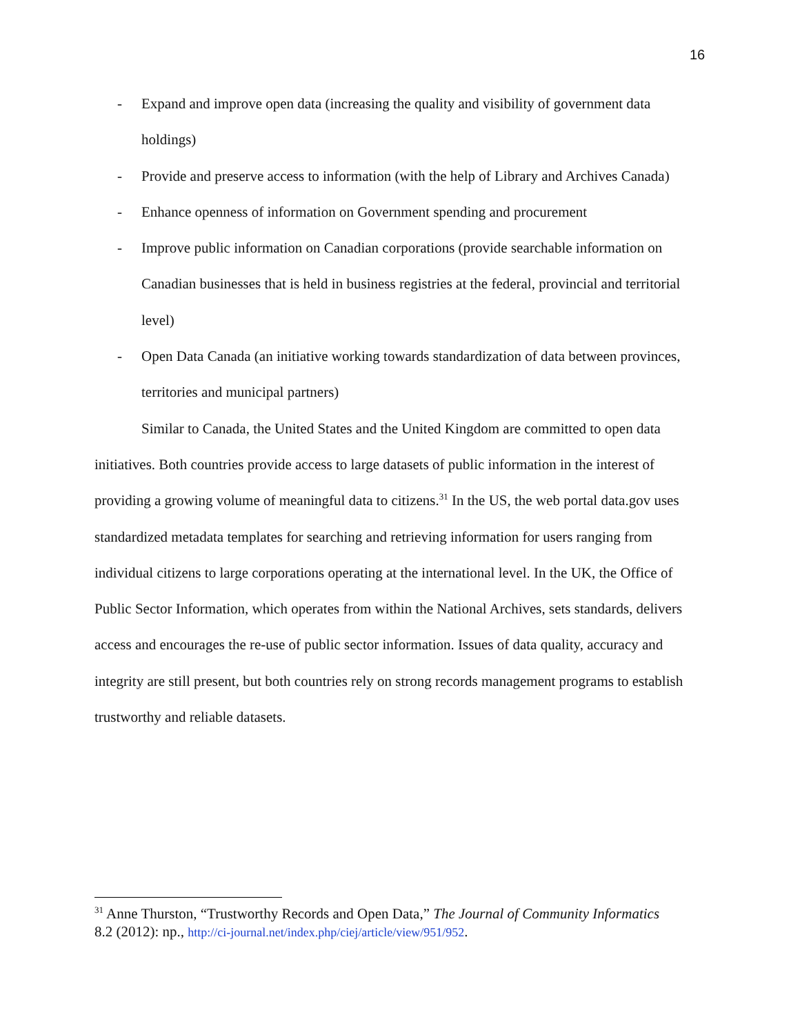16
- Expand and improve open data (increasing the quality and visibility of government data holdings)
- Provide and preserve access to information (with the help of Library and Archives Canada)
- Enhance openness of information on Government spending and procurement
- Improve public information on Canadian corporations (provide searchable information on Canadian businesses that is held in business registries at the federal, provincial and territorial level)
- Open Data Canada (an initiative working towards standardization of data between provinces, territories and municipal partners)
Similar to Canada, the United States and the United Kingdom are committed to open data initiatives. Both countries provide access to large datasets of public information in the interest of providing a growing volume of meaningful data to citizens.<sup>31</sup> In the US, the web portal data.gov uses standardized metadata templates for searching and retrieving information for users ranging from individual citizens to large corporations operating at the international level. In the UK, the Office of Public Sector Information, which operates from within the National Archives, sets standards, delivers access and encourages the re-use of public sector information. Issues of data quality, accuracy and integrity are still present, but both countries rely on strong records management programs to establish trustworthy and reliable datasets.
<sup>31</sup> Anne Thurston, “Trustworthy Records and Open Data,” The Journal of Community Informatics 8.2 (2012): np., http://ci-journal.net/index.php/ciej/article/view/951/952.